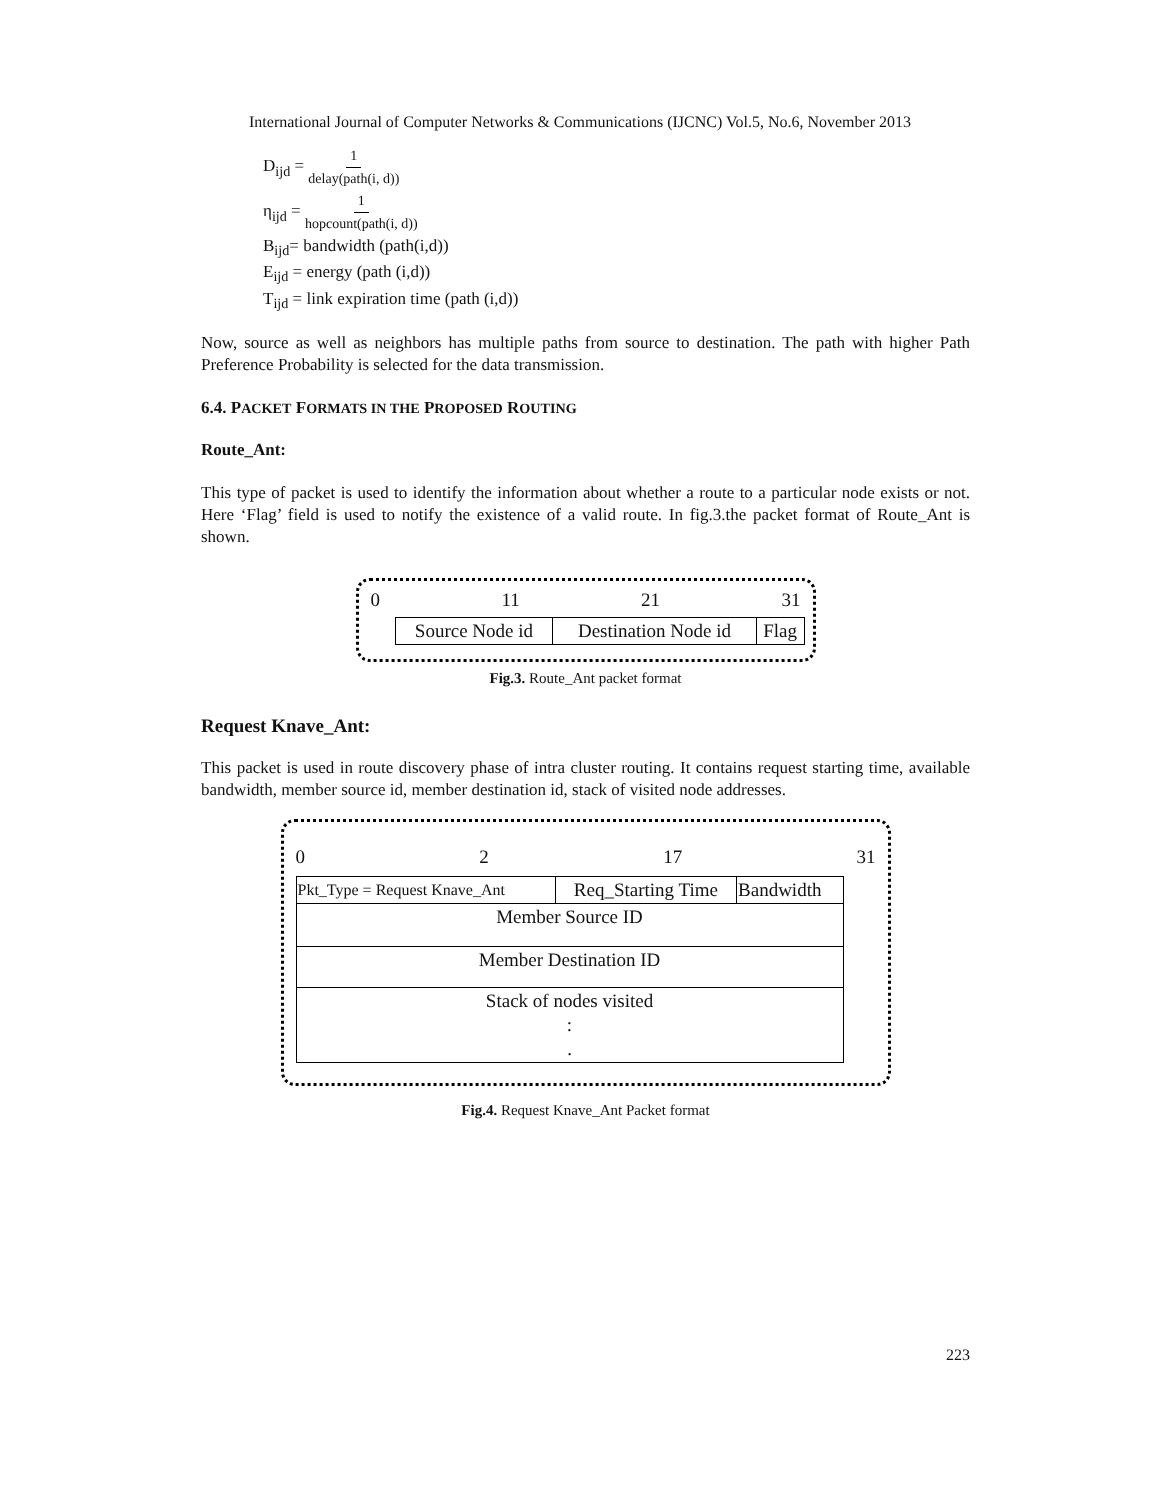International Journal of Computer Networks & Communications (IJCNC) Vol.5, No.6, November 2013
D<sub>ijd</sub> = 1 delay(path(i, d))
η<sub>ijd</sub> = 1 hopcount(path(i, d))
B<sub>ijd</sub>= bandwidth (path(i,d))
E<sub>ijd</sub> = energy (path (i,d))
T<sub>ijd</sub> = link expiration time (path (i,d))
Now, source as well as neighbors has multiple paths from source to destination. The path with higher Path Preference Probability is selected for the data transmission.
6.4. PACKET FORMATS IN THE PROPOSED ROUTING
Route_Ant:
This type of packet is used to identify the information about whether a route to a particular node exists or not. Here ‘Flag’ field is used to notify the existence of a valid route. In fig.3.the packet format of Route_Ant is shown.
0 11 21 31
| Source Node id | Destination Node id | Flag |
Fig.3. Route_Ant packet format
Request Knave_Ant:
This packet is used in route discovery phase of intra cluster routing. It contains request starting time, available bandwidth, member source id, member destination id, stack of visited node addresses.
0 2 17 31
| Pkt_Type = Request Knave_Ant | Req_Starting Time | Bandwidth |
| Member Source ID | | |
| Member Destination ID | | |
| Stack of nodes visited : . | | |
Fig.4. Request Knave_Ant Packet format
223